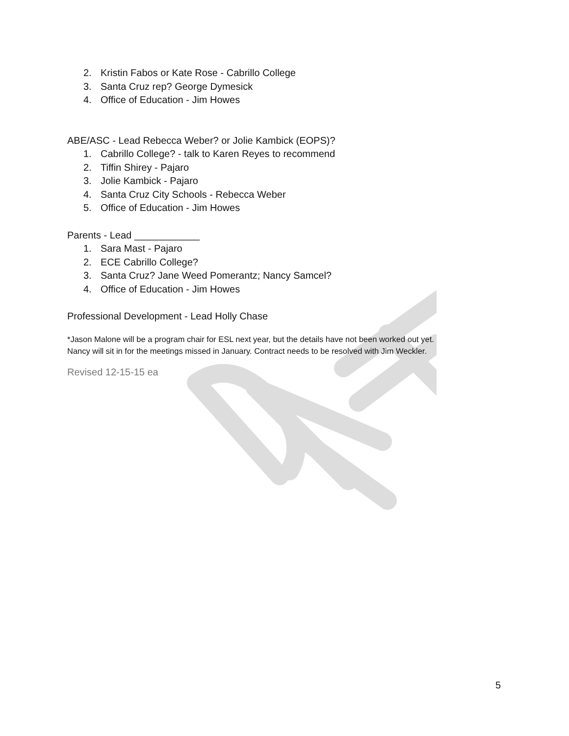2. Kristin Fabos or Kate Rose - Cabrillo College
3. Santa Cruz rep? George Dymesick
4. Office of Education - Jim Howes
ABE/ASC - Lead Rebecca Weber? or Jolie Kambick (EOPS)?
1. Cabrillo College? - talk to Karen Reyes to recommend
2. Tiffin Shirey - Pajaro
3. Jolie Kambick - Pajaro
4. Santa Cruz City Schools - Rebecca Weber
5. Office of Education - Jim Howes
Parents - Lead ____________
1. Sara Mast - Pajaro
2. ECE Cabrillo College?
3. Santa Cruz? Jane Weed Pomerantz; Nancy Samcel?
4. Office of Education - Jim Howes
Professional Development - Lead Holly Chase
*Jason Malone will be a program chair for ESL next year, but the details have not been worked out yet.
Nancy will sit in for the meetings missed in January. Contract needs to be resolved with Jim Weckler.
Revised 12-15-15 ea
5